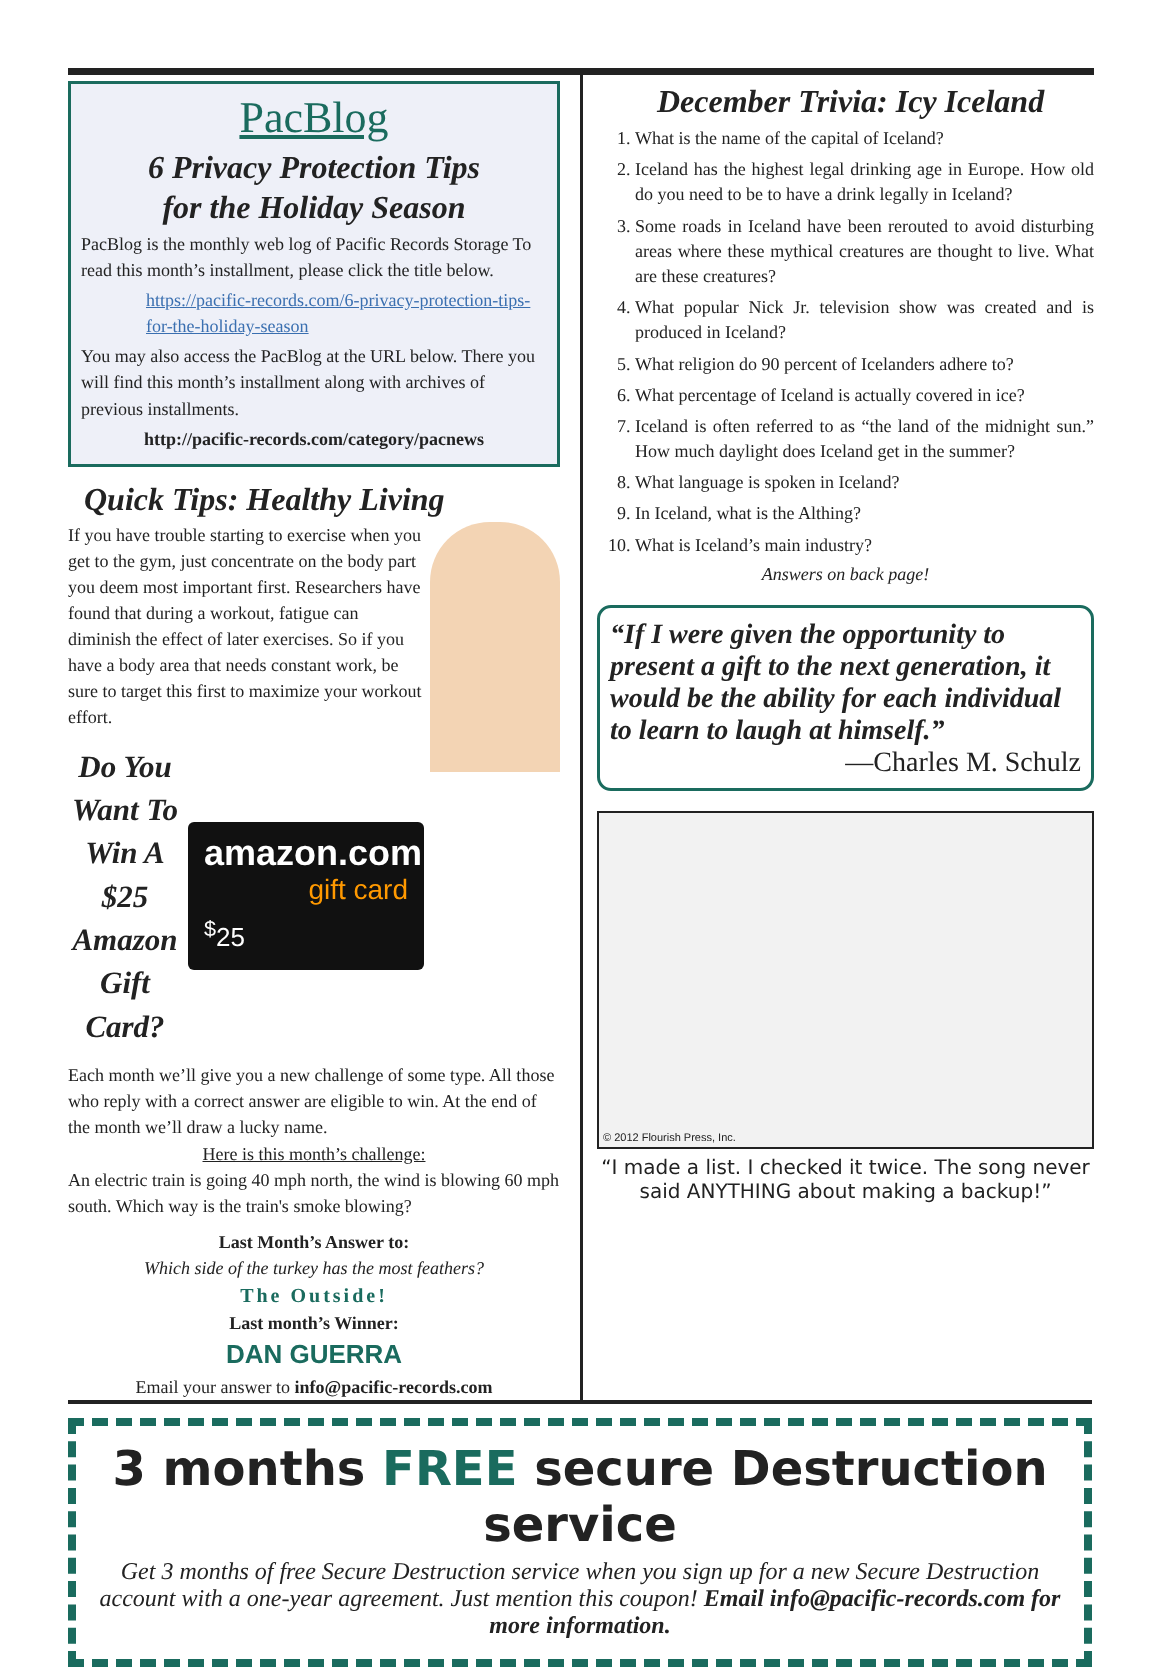PacBlog
6 Privacy Protection Tips
for the Holiday Season
PacBlog is the monthly web log of Pacific Records Storage To read this month’s installment, please click the title below.
https://pacific-records.com/6-privacy-protection-tips-for-the-holiday-season
You may also access the PacBlog at the URL below. There you will find this month’s installment along with archives of previous installments.
http://pacific-records.com/category/pacnews
Quick Tips: Healthy Living
If you have trouble starting to exercise when you get to the gym, just concentrate on the body part you deem most important first. Researchers have found that during a workout, fatigue can diminish the effect of later exercises. So if you have a body area that needs constant work, be sure to target this first to maximize your workout effort.
Do You Want To Win A $25 Amazon Gift Card?
amazon.com
gift card
<sup>$</sup>25
Each month we’ll give you a new challenge of some type. All those who reply with a correct answer are eligible to win. At the end of the month we’ll draw a lucky name.
Here is this month’s challenge:
An electric train is going 40 mph north, the wind is blowing 60 mph south. Which way is the train's smoke blowing?
Last Month’s Answer to:
Which side of the turkey has the most feathers?
The Outside!
Last month’s Winner:
DAN GUERRA
Email your answer to info@pacific-records.com
December Trivia: Icy Iceland
1. What is the name of the capital of Iceland?
2. Iceland has the highest legal drinking age in Europe. How old do you need to be to have a drink legally in Iceland?
3. Some roads in Iceland have been rerouted to avoid disturbing areas where these mythical creatures are thought to live. What are these creatures?
4. What popular Nick Jr. television show was created and is produced in Iceland?
5. What religion do 90 percent of Icelanders adhere to?
6. What percentage of Iceland is actually covered in ice?
7. Iceland is often referred to as “the land of the midnight sun.” How much daylight does Iceland get in the summer?
8. What language is spoken in Iceland?
9. In Iceland, what is the Althing?
10. What is Iceland’s main industry?
Answers on back page!
“If I were given the opportunity to present a gift to the next generation, it would be the ability for each individual to learn to laugh at himself.”
—Charles M. Schulz
© 2012 Flourish Press, Inc.
“I made a list. I checked it twice. The song never said ANYTHING about making a backup!”
3 months FREE secure Destruction service
Get 3 months of free Secure Destruction service when you sign up for a new Secure Destruction account with a one-year agreement. Just mention this coupon! Email info@pacific-records.com for more information.